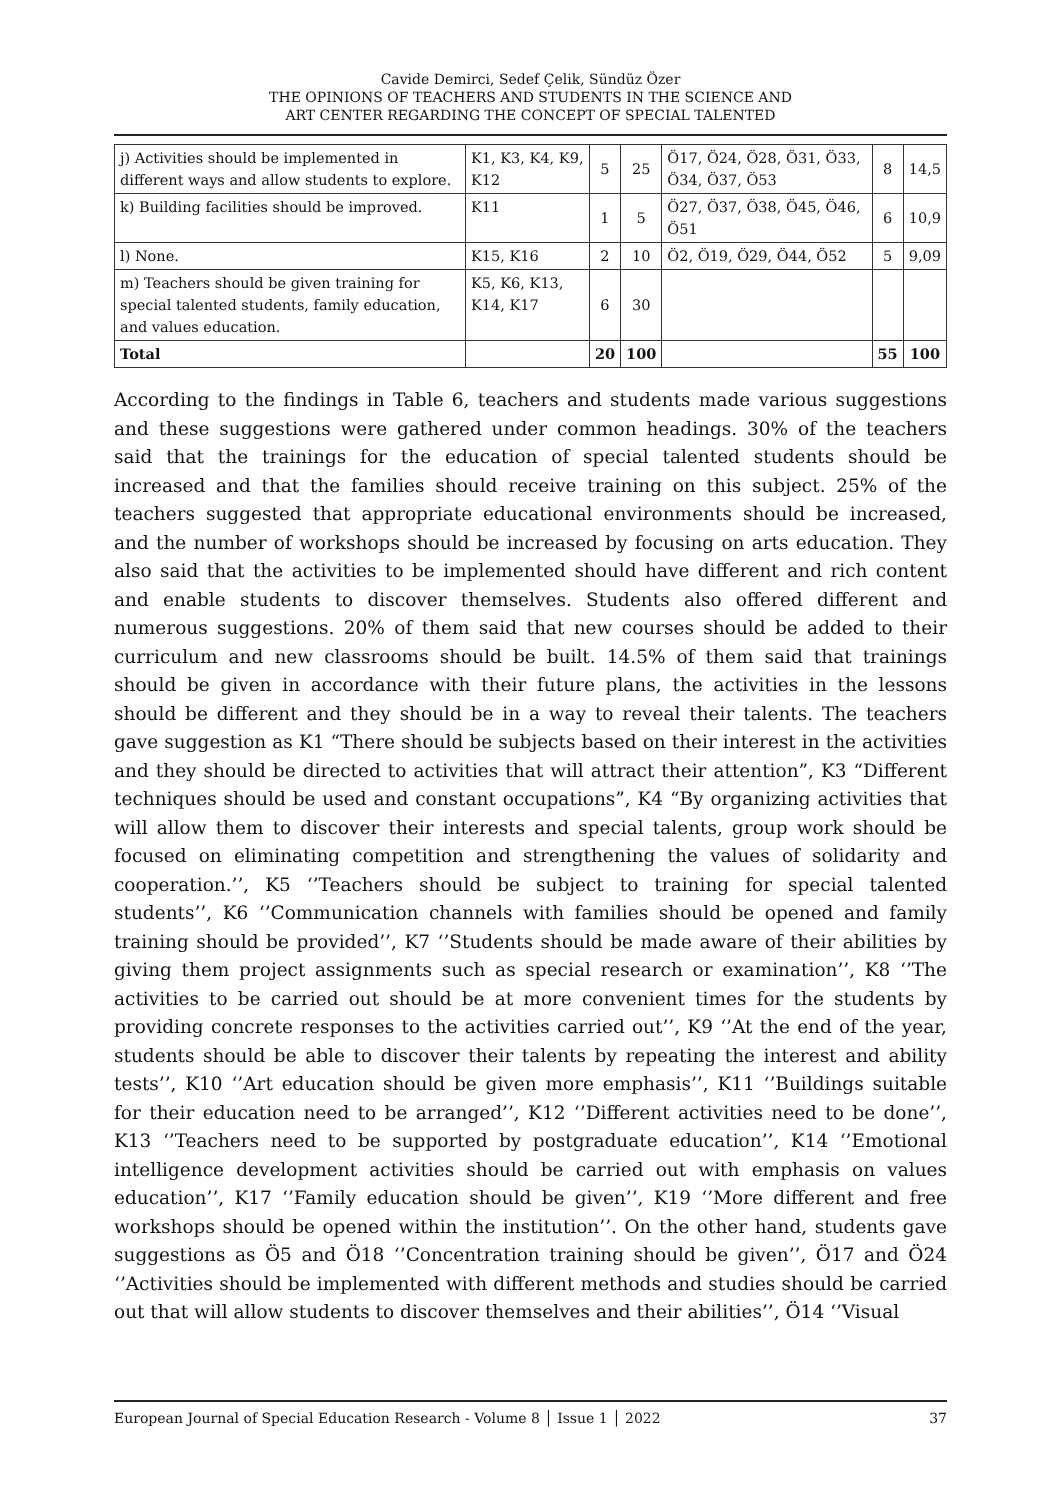Cavide Demirci, Sedef Çelik, Sündüz Özer
THE OPINIONS OF TEACHERS AND STUDENTS IN THE SCIENCE AND
ART CENTER REGARDING THE CONCEPT OF SPECIAL TALENTED
| j) Activities should be implemented in different ways and allow students to explore. | K1, K3, K4, K9, K12 | 5 | 25 | Ö17, Ö24, Ö28, Ö31, Ö33, Ö34, Ö37, Ö53 | 8 | 14,5 |
| k) Building facilities should be improved. | K11 | 1 | 5 | Ö27, Ö37, Ö38, Ö45, Ö46, Ö51 | 6 | 10,9 |
| l) None. | K15, K16 | 2 | 10 | Ö2, Ö19, Ö29, Ö44, Ö52 | 5 | 9,09 |
| m) Teachers should be given training for special talented students, family education, and values education. | K5, K6, K13, K14, K17 | 6 | 30 | | | |
| Total | | 20 | 100 | | 55 | 100 |
According to the findings in Table 6, teachers and students made various suggestions and these suggestions were gathered under common headings. 30% of the teachers said that the trainings for the education of special talented students should be increased and that the families should receive training on this subject. 25% of the teachers suggested that appropriate educational environments should be increased, and the number of workshops should be increased by focusing on arts education. They also said that the activities to be implemented should have different and rich content and enable students to discover themselves. Students also offered different and numerous suggestions. 20% of them said that new courses should be added to their curriculum and new classrooms should be built. 14.5% of them said that trainings should be given in accordance with their future plans, the activities in the lessons should be different and they should be in a way to reveal their talents. The teachers gave suggestion as K1 “There should be subjects based on their interest in the activities and they should be directed to activities that will attract their attention”, K3 “Different techniques should be used and constant occupations”, K4 “By organizing activities that will allow them to discover their interests and special talents, group work should be focused on eliminating competition and strengthening the values of solidarity and cooperation.’’, K5 ‘’Teachers should be subject to training for special talented students’’, K6 ‘’Communication channels with families should be opened and family training should be provided’’, K7 ‘’Students should be made aware of their abilities by giving them project assignments such as special research or examination’’, K8 ‘’The activities to be carried out should be at more convenient times for the students by providing concrete responses to the activities carried out’’, K9 ‘’At the end of the year, students should be able to discover their talents by repeating the interest and ability tests’’, K10 ‘’Art education should be given more emphasis’’, K11 ‘’Buildings suitable for their education need to be arranged’’, K12 ‘’Different activities need to be done’’, K13 ‘’Teachers need to be supported by postgraduate education’’, K14 ‘’Emotional intelligence development activities should be carried out with emphasis on values education’’, K17 ‘’Family education should be given’’, K19 ‘’More different and free workshops should be opened within the institution’’. On the other hand, students gave suggestions as Ö5 and Ö18 ‘’Concentration training should be given’’, Ö17 and Ö24 ‘’Activities should be implemented with different methods and studies should be carried out that will allow students to discover themselves and their abilities’’, Ö14 ‘’Visual
European Journal of Special Education Research - Volume 8 │ Issue 1 │ 2022 37